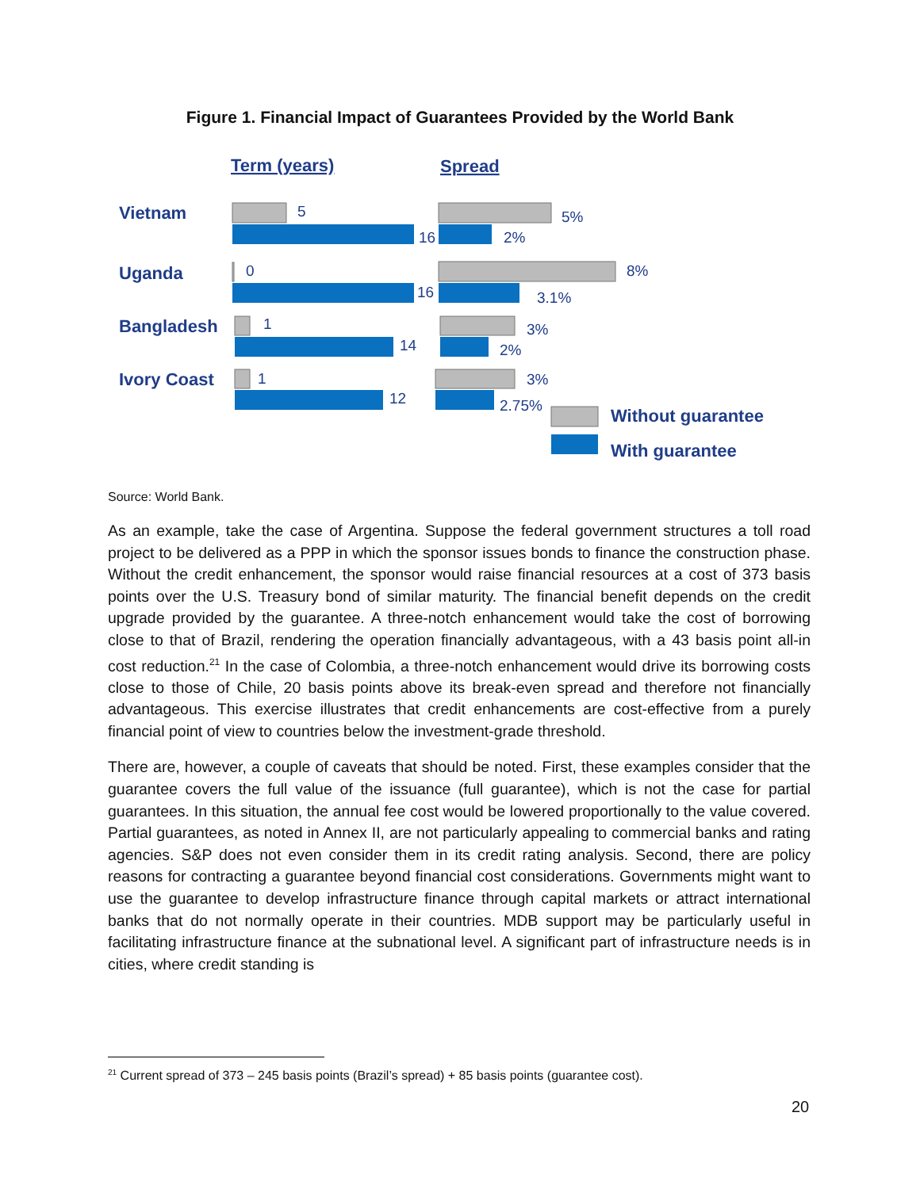Figure 1. Financial Impact of Guarantees Provided by the World Bank
Term (years)
Spread
Vietnam
Uganda
Bangladesh
Ivory Coast
Without guarantee
With guarantee
5
16
0
16
1
14
1
12
5%
2%
8%
3.1%
3%
2%
3%
2.75%
Source: World Bank.
As an example, take the case of Argentina. Suppose the federal government structures a toll road project to be delivered as a PPP in which the sponsor issues bonds to finance the construction phase. Without the credit enhancement, the sponsor would raise financial resources at a cost of 373 basis points over the U.S. Treasury bond of similar maturity. The financial benefit depends on the credit upgrade provided by the guarantee. A three-notch enhancement would take the cost of borrowing close to that of Brazil, rendering the operation financially advantageous, with a 43 basis point all-in cost reduction.<sup>21</sup> In the case of Colombia, a three-notch enhancement would drive its borrowing costs close to those of Chile, 20 basis points above its break-even spread and therefore not financially advantageous. This exercise illustrates that credit enhancements are cost-effective from a purely financial point of view to countries below the investment-grade threshold.
There are, however, a couple of caveats that should be noted. First, these examples consider that the guarantee covers the full value of the issuance (full guarantee), which is not the case for partial guarantees. In this situation, the annual fee cost would be lowered proportionally to the value covered. Partial guarantees, as noted in Annex II, are not particularly appealing to commercial banks and rating agencies. S&P does not even consider them in its credit rating analysis. Second, there are policy reasons for contracting a guarantee beyond financial cost considerations. Governments might want to use the guarantee to develop infrastructure finance through capital markets or attract international banks that do not normally operate in their countries. MDB support may be particularly useful in facilitating infrastructure finance at the subnational level. A significant part of infrastructure needs is in cities, where credit standing is
<sup>21</sup> Current spread of 373 – 245 basis points (Brazil’s spread) + 85 basis points (guarantee cost).
20